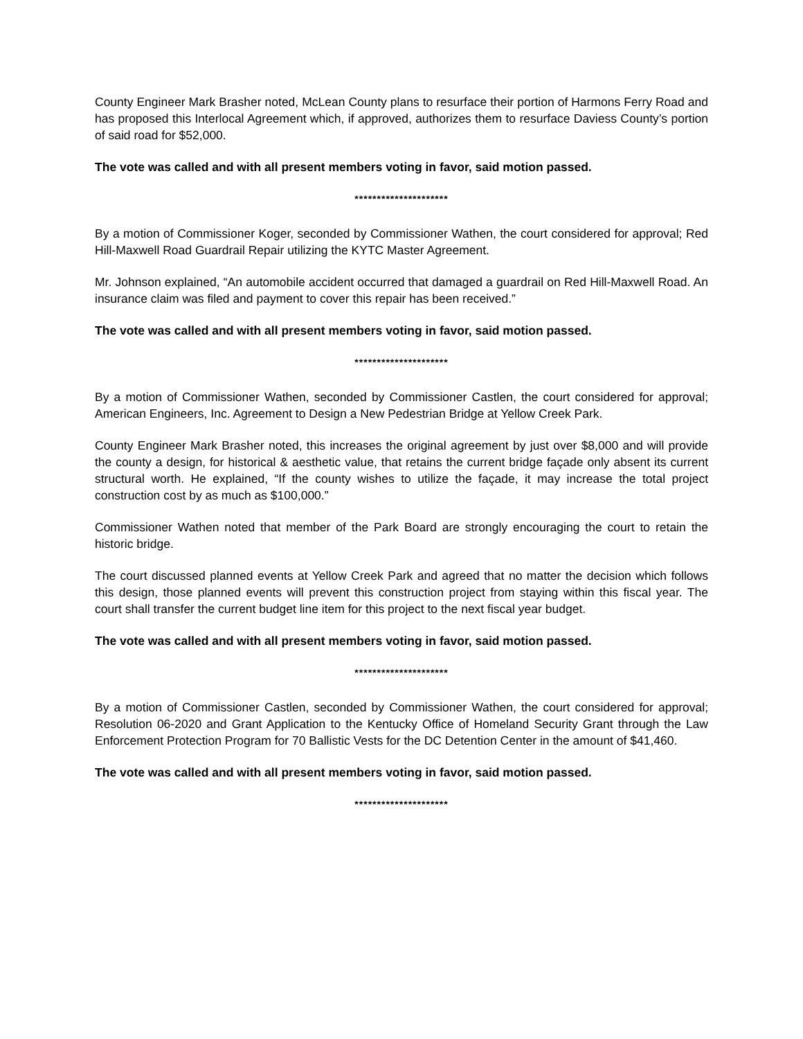County Engineer Mark Brasher noted, McLean County plans to resurface their portion of Harmons Ferry Road and has proposed this Interlocal Agreement which, if approved, authorizes them to resurface Daviess County’s portion of said road for $52,000.
The vote was called and with all present members voting in favor, said motion passed.
*********************
By a motion of Commissioner Koger, seconded by Commissioner Wathen, the court considered for approval; Red Hill-Maxwell Road Guardrail Repair utilizing the KYTC Master Agreement.
Mr. Johnson explained, “An automobile accident occurred that damaged a guardrail on Red Hill-Maxwell Road. An insurance claim was filed and payment to cover this repair has been received.”
The vote was called and with all present members voting in favor, said motion passed.
*********************
By a motion of Commissioner Wathen, seconded by Commissioner Castlen, the court considered for approval; American Engineers, Inc. Agreement to Design a New Pedestrian Bridge at Yellow Creek Park.
County Engineer Mark Brasher noted, this increases the original agreement by just over $8,000 and will provide the county a design, for historical & aesthetic value, that retains the current bridge façade only absent its current structural worth. He explained, “If the county wishes to utilize the façade, it may increase the total project construction cost by as much as $100,000.”
Commissioner Wathen noted that member of the Park Board are strongly encouraging the court to retain the historic bridge.
The court discussed planned events at Yellow Creek Park and agreed that no matter the decision which follows this design, those planned events will prevent this construction project from staying within this fiscal year. The court shall transfer the current budget line item for this project to the next fiscal year budget.
The vote was called and with all present members voting in favor, said motion passed.
*********************
By a motion of Commissioner Castlen, seconded by Commissioner Wathen, the court considered for approval; Resolution 06-2020 and Grant Application to the Kentucky Office of Homeland Security Grant through the Law Enforcement Protection Program for 70 Ballistic Vests for the DC Detention Center in the amount of $41,460.
The vote was called and with all present members voting in favor, said motion passed.
*********************